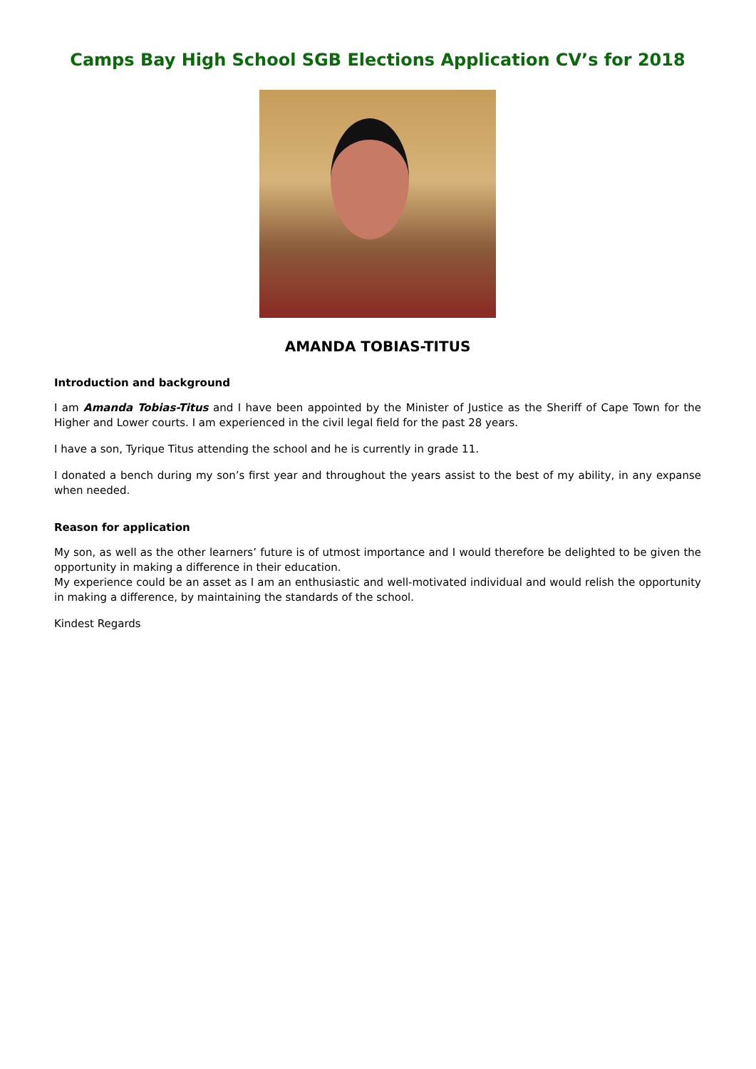Camps Bay High School SGB Elections Application CV’s for 2018
AMANDA TOBIAS-TITUS
Introduction and background
I am Amanda Tobias-Titus and I have been appointed by the Minister of Justice as the Sheriff of Cape Town for the Higher and Lower courts. I am experienced in the civil legal field for the past 28 years.
I have a son, Tyrique Titus attending the school and he is currently in grade 11.
I donated a bench during my son’s first year and throughout the years assist to the best of my ability, in any expanse when needed.
Reason for application
My son, as well as the other learners’ future is of utmost importance and I would therefore be delighted to be given the opportunity in making a difference in their education.
My experience could be an asset as I am an enthusiastic and well-motivated individual and would relish the opportunity in making a difference, by maintaining the standards of the school.
Kindest Regards